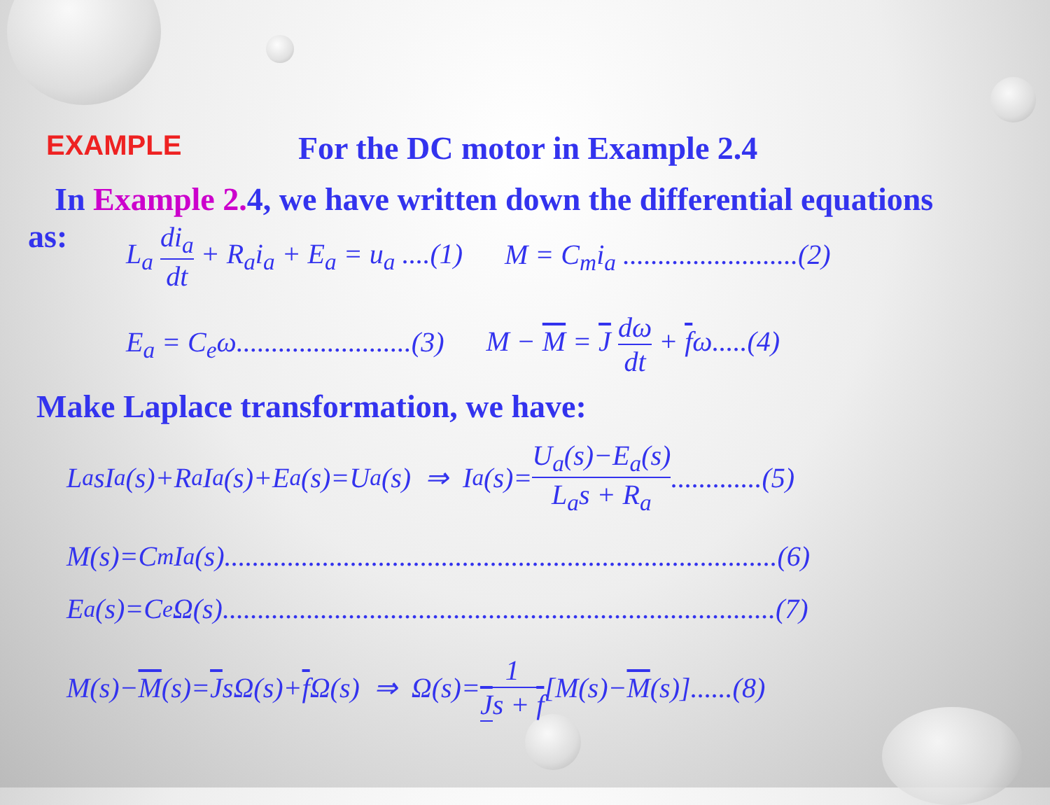EXAMPLE
For the DC motor in Example 2.4
In Example 2. 4, we have written down the differential equations
as:
L<sub>a</sub> di<sub>a</sub> dt + R<sub>a</sub>i<sub>a</sub> + E<sub>a</sub> = u<sub>a</sub> ....(1) M = C<sub>m</sub>i<sub>a</sub> .........................(2)
E<sub>a</sub> = C<sub>e</sub>ω.........................(3) M − M = J dω dt + fω.....(4)
Make Laplace transformation, we have:
L<sub>a</sub>sI<sub>a</sub>(s)+R<sub>a</sub>I<sub>a</sub>(s)+E<sub>a</sub>(s)=U<sub>a</sub>(s) ⇒ I<sub>a</sub>(s)= U<sub>a</sub>(s)−E<sub>a</sub>(s) L<sub>a</sub>s + R<sub>a</sub> .............(5)
M(s)=C<sub>m</sub>I<sub>a</sub>(s)...............................................................................(6)
E<sub>a</sub>(s)=C<sub>e</sub>Ω(s)...............................................................................(7)
M(s)− M (s)= J sΩ(s)+ f Ω(s) ⇒ Ω(s)= 1 Js + f [M(s)− M (s)]......(8)